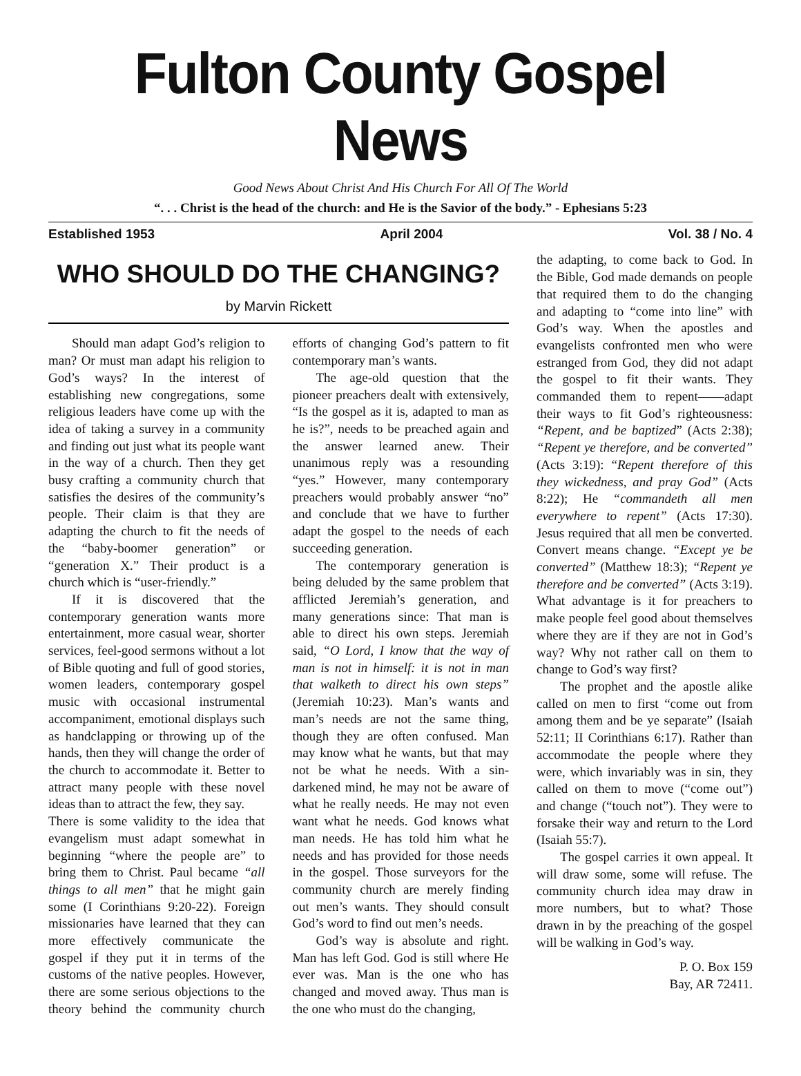Fulton County Gospel News
Good News About Christ And His Church For All Of The World
“. . . Christ is the head of the church: and He is the Savior of the body.” - Ephesians 5:23
Established 1953 April 2004 Vol. 38 / No. 4
WHO SHOULD DO THE CHANGING?
by Marvin Rickett
Should man adapt God’s religion to man? Or must man adapt his religion to God’s ways? In the interest of establishing new congregations, some religious leaders have come up with the idea of taking a survey in a community and finding out just what its people want in the way of a church. Then they get busy crafting a community church that satisfies the desires of the community’s people. Their claim is that they are adapting the church to fit the needs of the “baby-boomer generation” or “generation X.” Their product is a church which is “user-friendly.”
If it is discovered that the contemporary generation wants more entertainment, more casual wear, shorter services, feel-good sermons without a lot of Bible quoting and full of good stories, women leaders, contemporary gospel music with occasional instrumental accompaniment, emotional displays such as handclapping or throwing up of the hands, then they will change the order of the church to accommodate it. Better to attract many people with these novel ideas than to attract the few, they say.
There is some validity to the idea that evangelism must adapt somewhat in beginning “where the people are” to bring them to Christ. Paul became “all things to all men” that he might gain some (I Corinthians 9:20-22). Foreign missionaries have learned that they can more effectively communicate the gospel if they put it in terms of the customs of the native peoples. However, there are some serious objections to the theory behind the community church efforts of changing God’s pattern to fit contemporary man’s wants.
The age-old question that the pioneer preachers dealt with extensively, “Is the gospel as it is, adapted to man as he is?”, needs to be preached again and the answer learned anew. Their unanimous reply was a resounding “yes.” However, many contemporary preachers would probably answer “no” and conclude that we have to further adapt the gospel to the needs of each succeeding generation.
The contemporary generation is being deluded by the same problem that afflicted Jeremiah’s generation, and many generations since: That man is able to direct his own steps. Jeremiah said, “O Lord, I know that the way of man is not in himself: it is not in man that walketh to direct his own steps” (Jeremiah 10:23). Man’s wants and man’s needs are not the same thing, though they are often confused. Man may know what he wants, but that may not be what he needs. With a sin-darkened mind, he may not be aware of what he really needs. He may not even want what he needs. God knows what man needs. He has told him what he needs and has provided for those needs in the gospel. Those surveyors for the community church are merely finding out men’s wants. They should consult God’s word to find out men’s needs.
God’s way is absolute and right. Man has left God. God is still where He ever was. Man is the one who has changed and moved away. Thus man is the one who must do the changing,
the adapting, to come back to God. In the Bible, God made demands on people that required them to do the changing and adapting to “come into line” with God’s way. When the apostles and evangelists confronted men who were estranged from God, they did not adapt the gospel to fit their wants. They commanded them to repent——adapt their ways to fit God’s righteousness: “Repent, and be baptized” (Acts 2:38); “Repent ye therefore, and be converted” (Acts 3:19): “Repent therefore of this they wickedness, and pray God” (Acts 8:22); He “commandeth all men everywhere to repent” (Acts 17:30). Jesus required that all men be converted. Convert means change. “Except ye be converted” (Matthew 18:3); “Repent ye therefore and be converted” (Acts 3:19). What advantage is it for preachers to make people feel good about themselves where they are if they are not in God’s way? Why not rather call on them to change to God’s way first?
The prophet and the apostle alike called on men to first “come out from among them and be ye separate” (Isaiah 52:11; II Corinthians 6:17). Rather than accommodate the people where they were, which invariably was in sin, they called on them to move (“come out”) and change (“touch not”). They were to forsake their way and return to the Lord (Isaiah 55:7).
The gospel carries it own appeal. It will draw some, some will refuse. The community church idea may draw in more numbers, but to what? Those drawn in by the preaching of the gospel will be walking in God’s way.
P. O. Box 159
Bay, AR 72411.